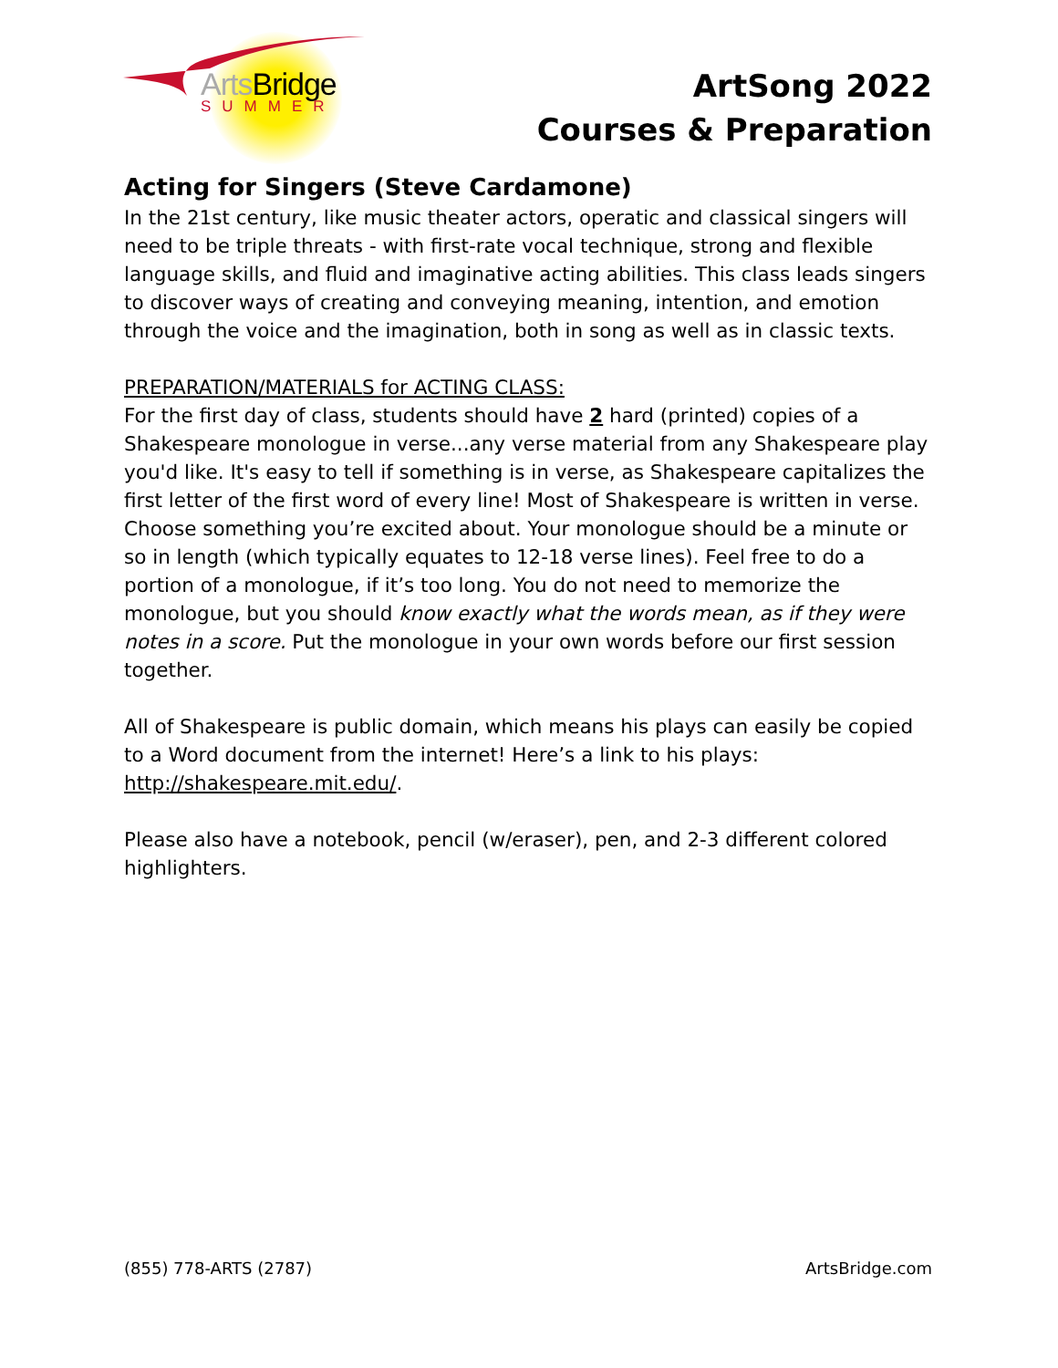Arts Bridge
SUMMER
ArtSong 2022
Courses & Preparation
Acting for Singers (Steve Cardamone)
In the 21st century, like music theater actors, operatic and classical singers will need to be triple threats - with first-rate vocal technique, strong and flexible language skills, and fluid and imaginative acting abilities. This class leads singers to discover ways of creating and conveying meaning, intention, and emotion through the voice and the imagination, both in song as well as in classic texts.
PREPARATION/MATERIALS for ACTING CLASS:
For the first day of class, students should have 2 hard (printed) copies of a Shakespeare monologue in verse...any verse material from any Shakespeare play you'd like. It's easy to tell if something is in verse, as Shakespeare capitalizes the first letter of the first word of every line! Most of Shakespeare is written in verse. Choose something you’re excited about. Your monologue should be a minute or so in length (which typically equates to 12-18 verse lines). Feel free to do a portion of a monologue, if it’s too long. You do not need to memorize the monologue, but you should know exactly what the words mean, as if they were notes in a score. Put the monologue in your own words before our first session together.
All of Shakespeare is public domain, which means his plays can easily be copied to a Word document from the internet! Here’s a link to his plays: http://shakespeare.mit.edu/.
Please also have a notebook, pencil (w/eraser), pen, and 2-3 different colored highlighters.
(855) 778-ARTS (2787) ArtsBridge.com